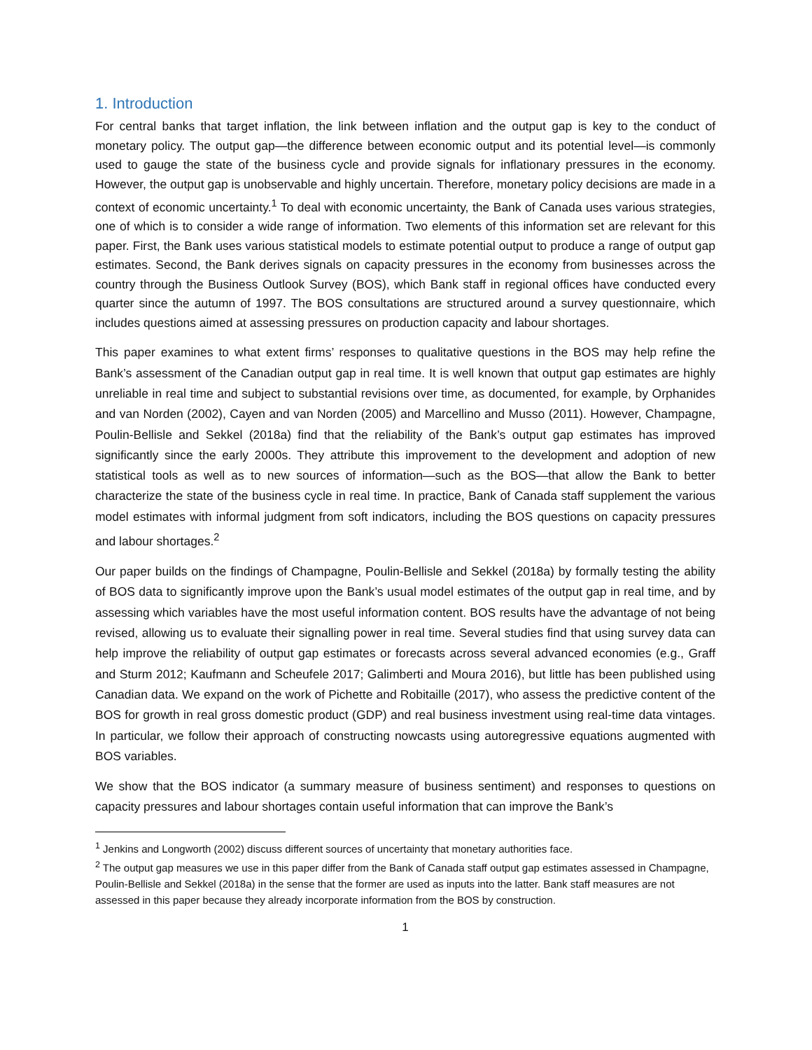1. Introduction
For central banks that target inflation, the link between inflation and the output gap is key to the conduct of monetary policy. The output gap—the difference between economic output and its potential level—is commonly used to gauge the state of the business cycle and provide signals for inflationary pressures in the economy. However, the output gap is unobservable and highly uncertain. Therefore, monetary policy decisions are made in a context of economic uncertainty.<sup>1</sup> To deal with economic uncertainty, the Bank of Canada uses various strategies, one of which is to consider a wide range of information. Two elements of this information set are relevant for this paper. First, the Bank uses various statistical models to estimate potential output to produce a range of output gap estimates. Second, the Bank derives signals on capacity pressures in the economy from businesses across the country through the Business Outlook Survey (BOS), which Bank staff in regional offices have conducted every quarter since the autumn of 1997. The BOS consultations are structured around a survey questionnaire, which includes questions aimed at assessing pressures on production capacity and labour shortages.
This paper examines to what extent firms’ responses to qualitative questions in the BOS may help refine the Bank’s assessment of the Canadian output gap in real time. It is well known that output gap estimates are highly unreliable in real time and subject to substantial revisions over time, as documented, for example, by Orphanides and van Norden (2002), Cayen and van Norden (2005) and Marcellino and Musso (2011). However, Champagne, Poulin-Bellisle and Sekkel (2018a) find that the reliability of the Bank’s output gap estimates has improved significantly since the early 2000s. They attribute this improvement to the development and adoption of new statistical tools as well as to new sources of information—such as the BOS—that allow the Bank to better characterize the state of the business cycle in real time. In practice, Bank of Canada staff supplement the various model estimates with informal judgment from soft indicators, including the BOS questions on capacity pressures and labour shortages.<sup>2</sup>
Our paper builds on the findings of Champagne, Poulin-Bellisle and Sekkel (2018a) by formally testing the ability of BOS data to significantly improve upon the Bank’s usual model estimates of the output gap in real time, and by assessing which variables have the most useful information content. BOS results have the advantage of not being revised, allowing us to evaluate their signalling power in real time. Several studies find that using survey data can help improve the reliability of output gap estimates or forecasts across several advanced economies (e.g., Graff and Sturm 2012; Kaufmann and Scheufele 2017; Galimberti and Moura 2016), but little has been published using Canadian data. We expand on the work of Pichette and Robitaille (2017), who assess the predictive content of the BOS for growth in real gross domestic product (GDP) and real business investment using real-time data vintages. In particular, we follow their approach of constructing nowcasts using autoregressive equations augmented with BOS variables.
We show that the BOS indicator (a summary measure of business sentiment) and responses to questions on capacity pressures and labour shortages contain useful information that can improve the Bank’s
<sup>1</sup> Jenkins and Longworth (2002) discuss different sources of uncertainty that monetary authorities face.
<sup>2</sup> The output gap measures we use in this paper differ from the Bank of Canada staff output gap estimates assessed in Champagne, Poulin-Bellisle and Sekkel (2018a) in the sense that the former are used as inputs into the latter. Bank staff measures are not assessed in this paper because they already incorporate information from the BOS by construction.
1